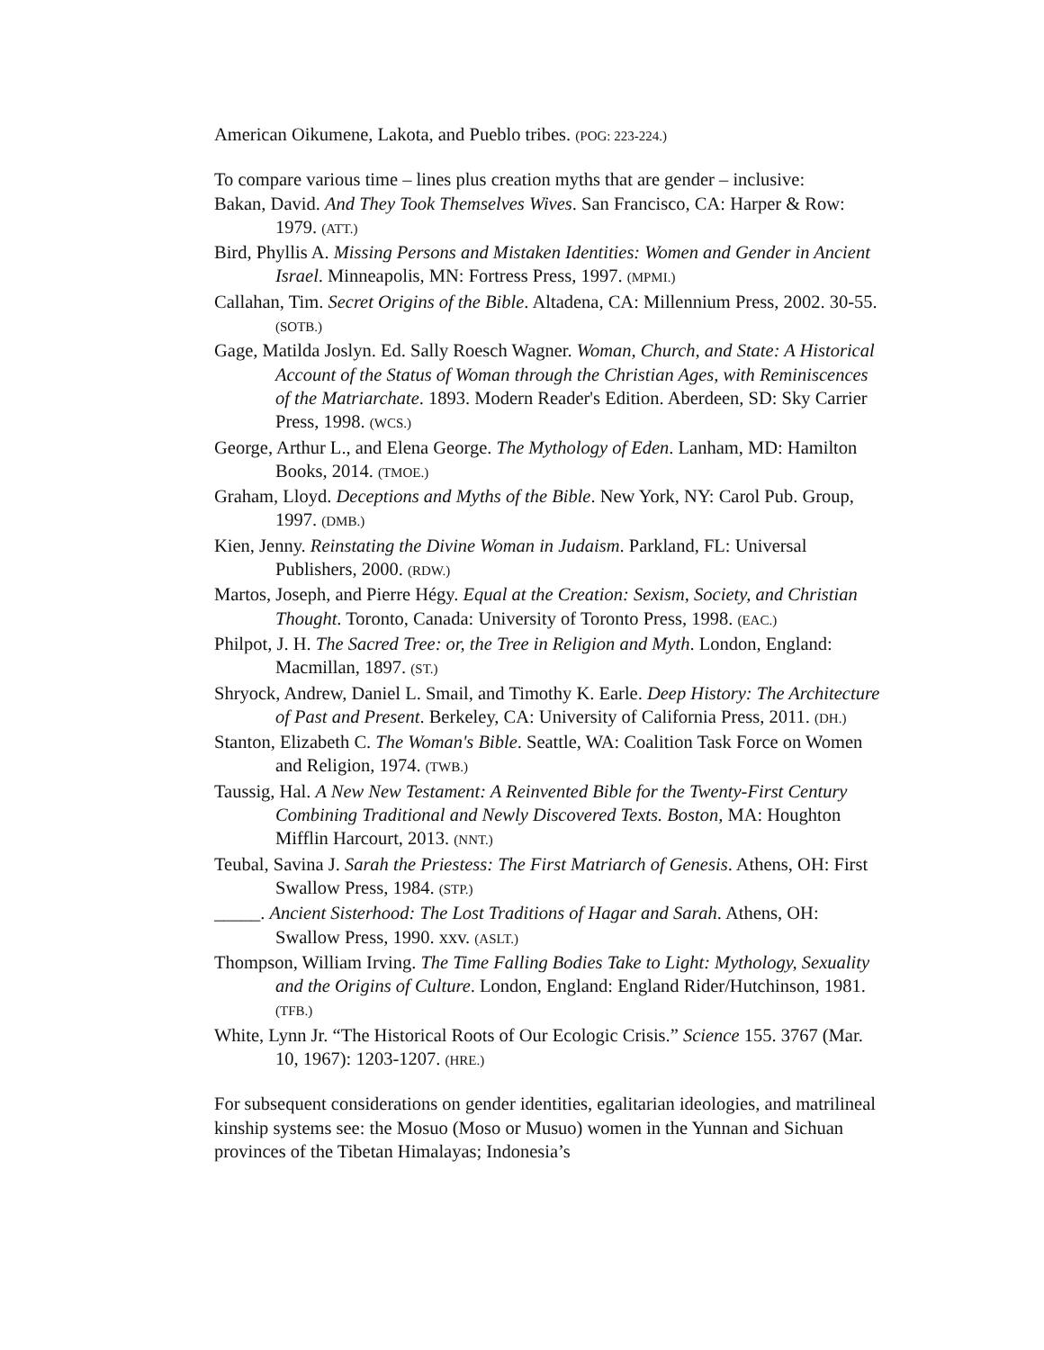American Oikumene, Lakota, and Pueblo tribes. (POG: 223-224.)
To compare various time – lines plus creation myths that are gender – inclusive:
Bakan, David. And They Took Themselves Wives. San Francisco, CA: Harper & Row: 1979. (ATT.)
Bird, Phyllis A. Missing Persons and Mistaken Identities: Women and Gender in Ancient Israel. Minneapolis, MN: Fortress Press, 1997. (MPMI.)
Callahan, Tim. Secret Origins of the Bible. Altadena, CA: Millennium Press, 2002. 30-55. (SOTB.)
Gage, Matilda Joslyn. Ed. Sally Roesch Wagner. Woman, Church, and State: A Historical Account of the Status of Woman through the Christian Ages, with Reminiscences of the Matriarchate. 1893. Modern Reader's Edition. Aberdeen, SD: Sky Carrier Press, 1998. (WCS.)
George, Arthur L., and Elena George. The Mythology of Eden. Lanham, MD: Hamilton Books, 2014. (TMOE.)
Graham, Lloyd. Deceptions and Myths of the Bible. New York, NY: Carol Pub. Group, 1997. (DMB.)
Kien, Jenny. Reinstating the Divine Woman in Judaism. Parkland, FL: Universal Publishers, 2000. (RDW.)
Martos, Joseph, and Pierre Hégy. Equal at the Creation: Sexism, Society, and Christian Thought. Toronto, Canada: University of Toronto Press, 1998. (EAC.)
Philpot, J. H. The Sacred Tree: or, the Tree in Religion and Myth. London, England: Macmillan, 1897. (ST.)
Shryock, Andrew, Daniel L. Smail, and Timothy K. Earle. Deep History: The Architecture of Past and Present. Berkeley, CA: University of California Press, 2011. (DH.)
Stanton, Elizabeth C. The Woman's Bible. Seattle, WA: Coalition Task Force on Women and Religion, 1974. (TWB.)
Taussig, Hal. A New New Testament: A Reinvented Bible for the Twenty-First Century Combining Traditional and Newly Discovered Texts. Boston, MA: Houghton Mifflin Harcourt, 2013. (NNT.)
Teubal, Savina J. Sarah the Priestess: The First Matriarch of Genesis. Athens, OH: First Swallow Press, 1984. (STP.)
_____. Ancient Sisterhood: The Lost Traditions of Hagar and Sarah. Athens, OH: Swallow Press, 1990. xxv. (ASLT.)
Thompson, William Irving. The Time Falling Bodies Take to Light: Mythology, Sexuality and the Origins of Culture. London, England: England Rider/Hutchinson, 1981. (TFB.)
White, Lynn Jr. “The Historical Roots of Our Ecologic Crisis.” Science 155. 3767 (Mar. 10, 1967): 1203-1207. (HRE.)
For subsequent considerations on gender identities, egalitarian ideologies, and matrilineal kinship systems see: the Mosuo (Moso or Musuo) women in the Yunnan and Sichuan provinces of the Tibetan Himalayas; Indonesia’s